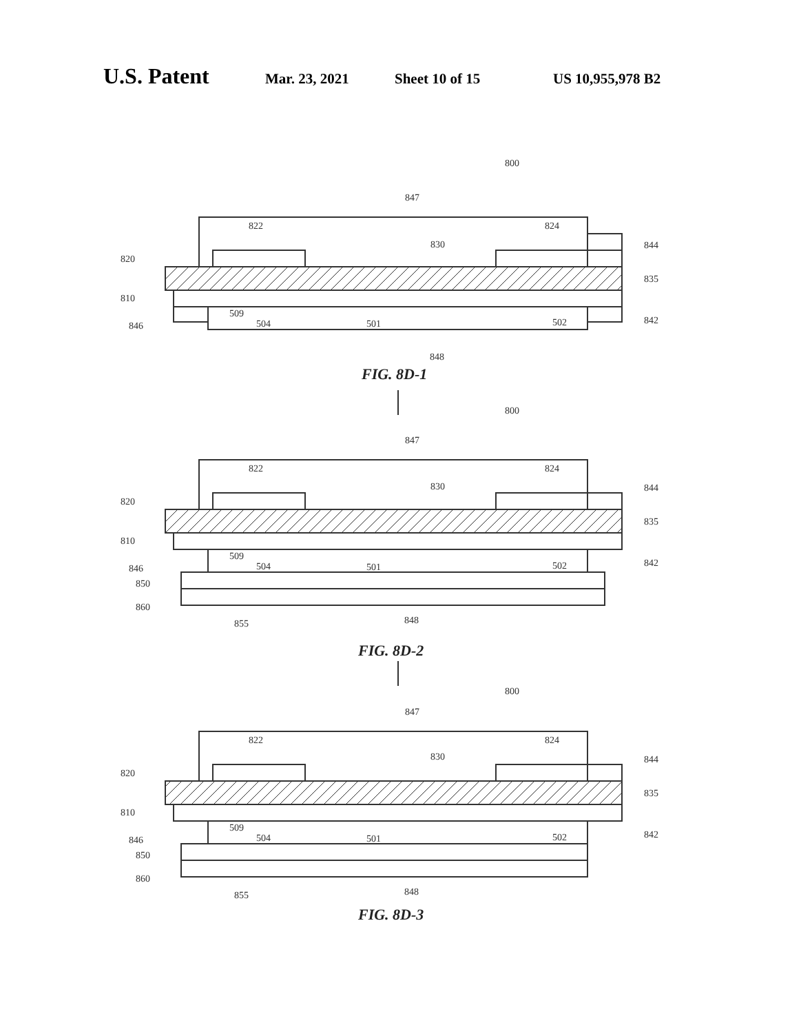U.S. Patent Mar. 23, 2021 Sheet 10 of 15 US 10,955,978 B2
800
847
822
824
830
820
844
835
810
509
504
501
502
846
842
848
FIG. 8D-1
800
847
822
824
830
820
844
835
810
509
504
501
502
846
842
850
860
855
848
FIG. 8D-2
800
847
822
824
830
820
844
835
810
509
504
501
502
846
842
850
860
855
848
FIG. 8D-3